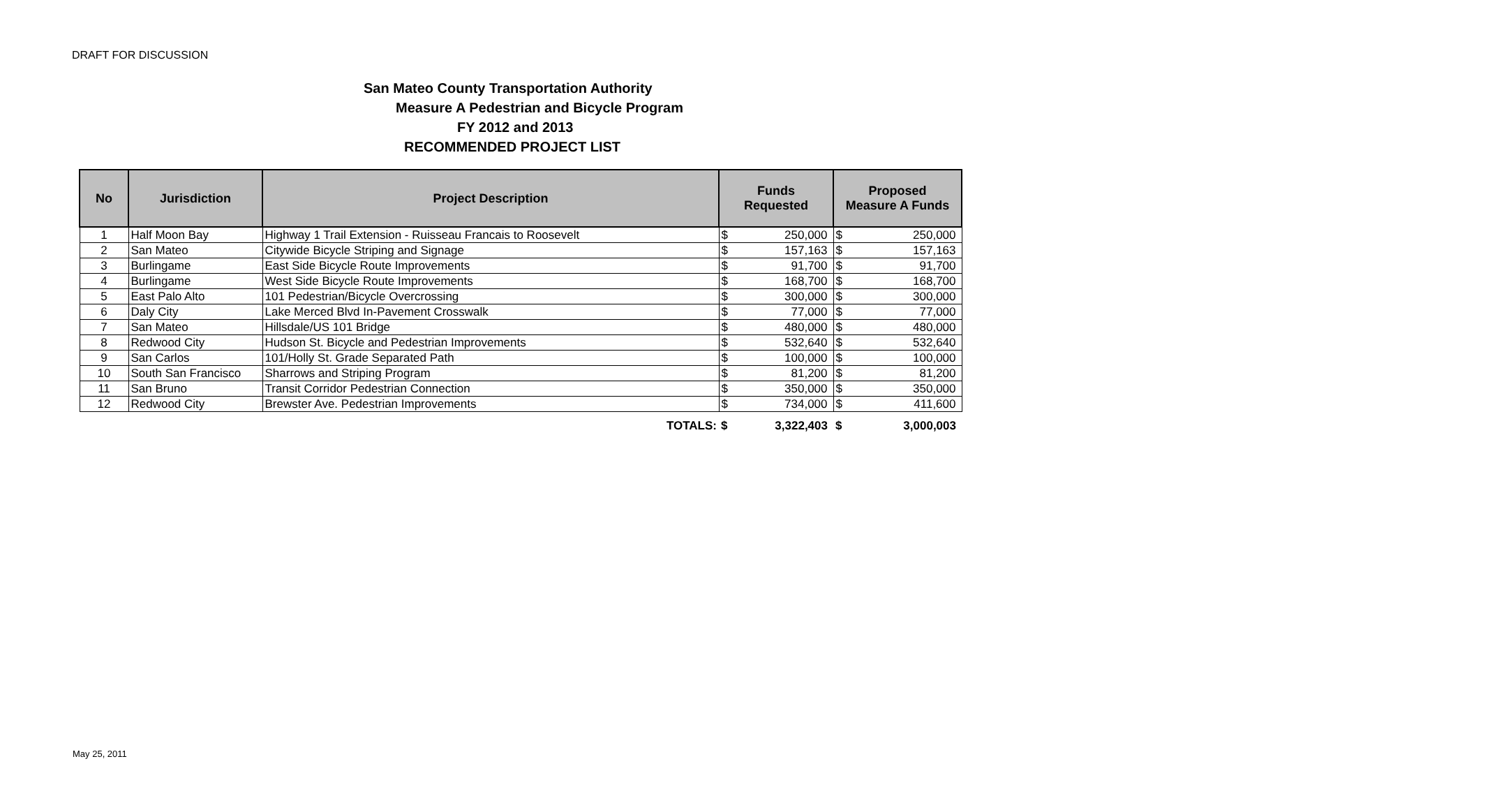DRAFT FOR DISCUSSION
San Mateo County Transportation Authority
Measure A Pedestrian and Bicycle Program
FY 2012 and 2013
RECOMMENDED PROJECT LIST
| No | Jurisdiction | Project Description | Funds Requested | | Proposed Measure A Funds | |
| --- | --- | --- | --- | --- | --- | --- |
| 1 | Half Moon Bay | Highway 1 Trail Extension - Ruisseau Francais to Roosevelt | $ | 250,000 | $ | 250,000 |
| 2 | San Mateo | Citywide Bicycle Striping and Signage | $ | 157,163 | $ | 157,163 |
| 3 | Burlingame | East Side Bicycle Route Improvements | $ | 91,700 | $ | 91,700 |
| 4 | Burlingame | West Side Bicycle Route Improvements | $ | 168,700 | $ | 168,700 |
| 5 | East Palo Alto | 101 Pedestrian/Bicycle Overcrossing | $ | 300,000 | $ | 300,000 |
| 6 | Daly City | Lake Merced Blvd In-Pavement Crosswalk | $ | 77,000 | $ | 77,000 |
| 7 | San Mateo | Hillsdale/US 101 Bridge | $ | 480,000 | $ | 480,000 |
| 8 | Redwood City | Hudson St. Bicycle and Pedestrian Improvements | $ | 532,640 | $ | 532,640 |
| 9 | San Carlos | 101/Holly St. Grade Separated Path | $ | 100,000 | $ | 100,000 |
| 10 | South San Francisco | Sharrows and Striping Program | $ | 81,200 | $ | 81,200 |
| 11 | San Bruno | Transit Corridor Pedestrian Connection | $ | 350,000 | $ | 350,000 |
| 12 | Redwood City | Brewster Ave. Pedestrian Improvements | $ | 734,000 | $ | 411,600 |
| | | TOTALS: | $ | 3,322,403 | $ | 3,000,003 |
May 25, 2011